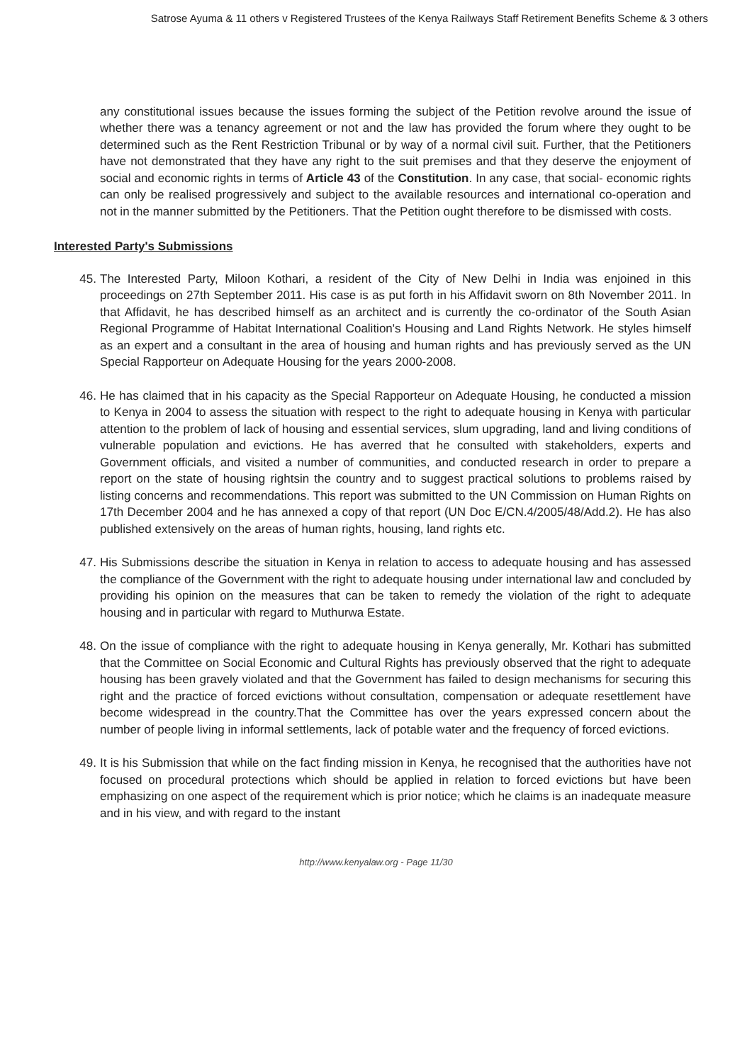Satrose Ayuma & 11 others v Registered Trustees of the Kenya Railways Staff Retirement Benefits Scheme & 3 others
any constitutional issues because the issues forming the subject of the Petition revolve around the issue of whether there was a tenancy agreement or not and the law has provided the forum where they ought to be determined such as the Rent Restriction Tribunal or by way of a normal civil suit. Further, that the Petitioners have not demonstrated that they have any right to the suit premises and that they deserve the enjoyment of social and economic rights in terms of Article 43 of the Constitution. In any case, that social- economic rights can only be realised progressively and subject to the available resources and international co-operation and not in the manner submitted by the Petitioners. That the Petition ought therefore to be dismissed with costs.
Interested Party's Submissions
45. The Interested Party, Miloon Kothari, a resident of the City of New Delhi in India was enjoined in this proceedings on 27th September 2011. His case is as put forth in his Affidavit sworn on 8th November 2011. In that Affidavit, he has described himself as an architect and is currently the co-ordinator of the South Asian Regional Programme of Habitat International Coalition's Housing and Land Rights Network. He styles himself as an expert and a consultant in the area of housing and human rights and has previously served as the UN Special Rapporteur on Adequate Housing for the years 2000-2008.
46. He has claimed that in his capacity as the Special Rapporteur on Adequate Housing, he conducted a mission to Kenya in 2004 to assess the situation with respect to the right to adequate housing in Kenya with particular attention to the problem of lack of housing and essential services, slum upgrading, land and living conditions of vulnerable population and evictions. He has averred that he consulted with stakeholders, experts and Government officials, and visited a number of communities, and conducted research in order to prepare a report on the state of housing rightsin the country and to suggest practical solutions to problems raised by listing concerns and recommendations. This report was submitted to the UN Commission on Human Rights on 17th December 2004 and he has annexed a copy of that report (UN Doc E/CN.4/2005/48/Add.2). He has also published extensively on the areas of human rights, housing, land rights etc.
47. His Submissions describe the situation in Kenya in relation to access to adequate housing and has assessed the compliance of the Government with the right to adequate housing under international law and concluded by providing his opinion on the measures that can be taken to remedy the violation of the right to adequate housing and in particular with regard to Muthurwa Estate.
48. On the issue of compliance with the right to adequate housing in Kenya generally, Mr. Kothari has submitted that the Committee on Social Economic and Cultural Rights has previously observed that the right to adequate housing has been gravely violated and that the Government has failed to design mechanisms for securing this right and the practice of forced evictions without consultation, compensation or adequate resettlement have become widespread in the country.That the Committee has over the years expressed concern about the number of people living in informal settlements, lack of potable water and the frequency of forced evictions.
49. It is his Submission that while on the fact finding mission in Kenya, he recognised that the authorities have not focused on procedural protections which should be applied in relation to forced evictions but have been emphasizing on one aspect of the requirement which is prior notice; which he claims is an inadequate measure and in his view, and with regard to the instant
http://www.kenyalaw.org - Page 11/30